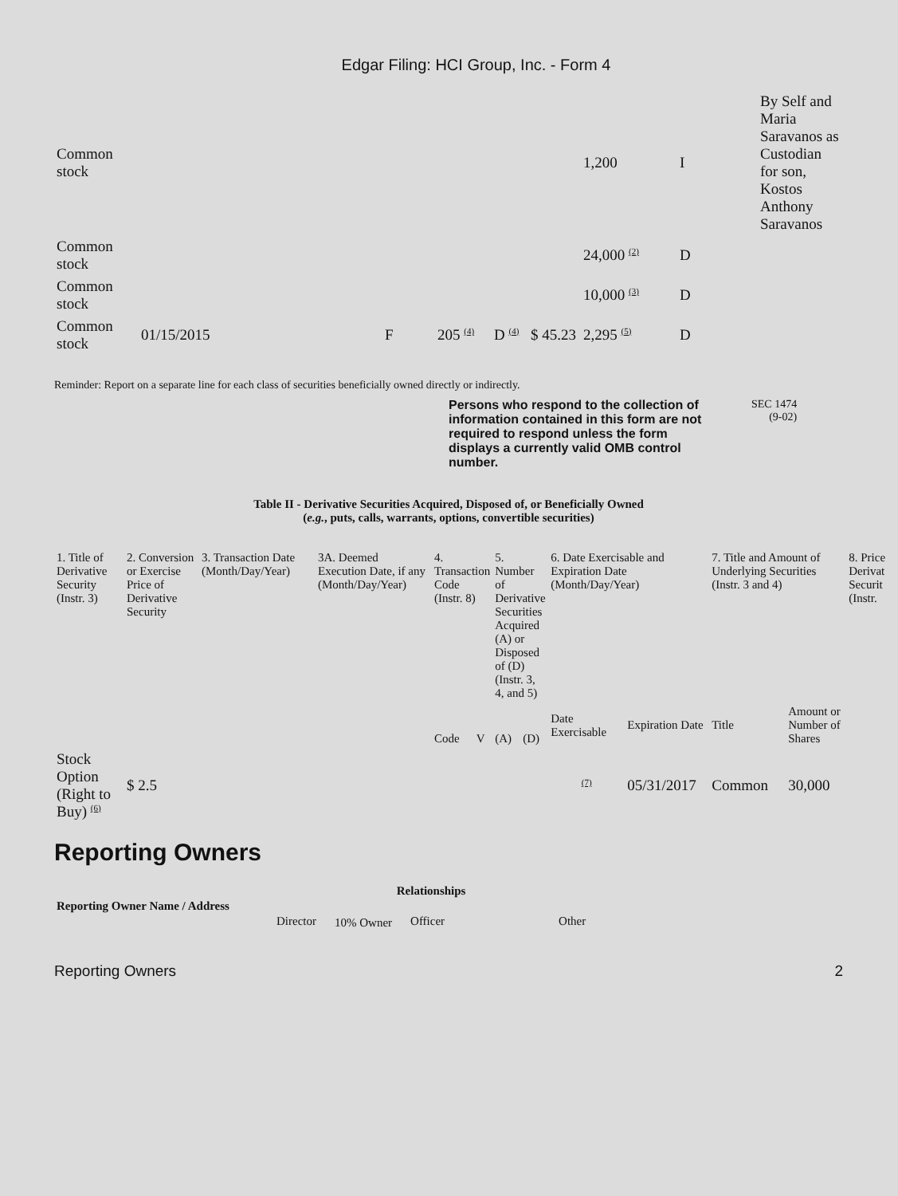Edgar Filing: HCI Group, Inc. - Form 4
| Common stock | | | | | | 1,200 | I | By Self and Maria Saravanos as Custodian for son, Kostos Anthony Saravanos |
| Common stock | | | | | | 24,000 <sup>(2)</sup> | D | |
| Common stock | | | | | | 10,000 <sup>(3)</sup> | D | |
| Common stock | 01/15/2015 | F | 205 <sup>(4)</sup> | D <sup>(4)</sup> | $ 45.23 | 2,295 <sup>(5)</sup> | D | |
Reminder: Report on a separate line for each class of securities beneficially owned directly or indirectly.
Persons who respond to the collection of information contained in this form are not required to respond unless the form displays a currently valid OMB control number.
SEC 1474
(9-02)
Table II - Derivative Securities Acquired, Disposed of, or Beneficially Owned
(e.g., puts, calls, warrants, options, convertible securities)
| 1. Title of Derivative Security (Instr. 3) | 2. Conversion or Exercise Price of Derivative Security | 3. Transaction Date (Month/Day/Year) | 3A. Deemed Execution Date, if any (Month/Day/Year) | 4. Transaction Code (Instr. 8) | | 5. Number of Derivative Securities Acquired (A) or Disposed of (D) (Instr. 3, 4, and 5) | | 6. Date Exercisable and Expiration Date (Month/Day/Year) | | 7. Title and Amount of Underlying Securities (Instr. 3 and 4) | | 8. Price Derivat Securit (Instr. |
| | | | | Code | V | (A) | (D) | Date Exercisable | Expiration Date | Title | Amount or Number of Shares | |
| Stock Option (Right to Buy) <sup>(6)</sup> | $ 2.5 | | | | | | | <sup>(7)</sup> | 05/31/2017 | Common | 30,000 | |
Reporting Owners
| Reporting Owner Name / Address | Relationships | | | |
| --- | --- | --- | --- | --- |
| | Director | 10% Owner | Officer | Other |
Reporting Owners 2